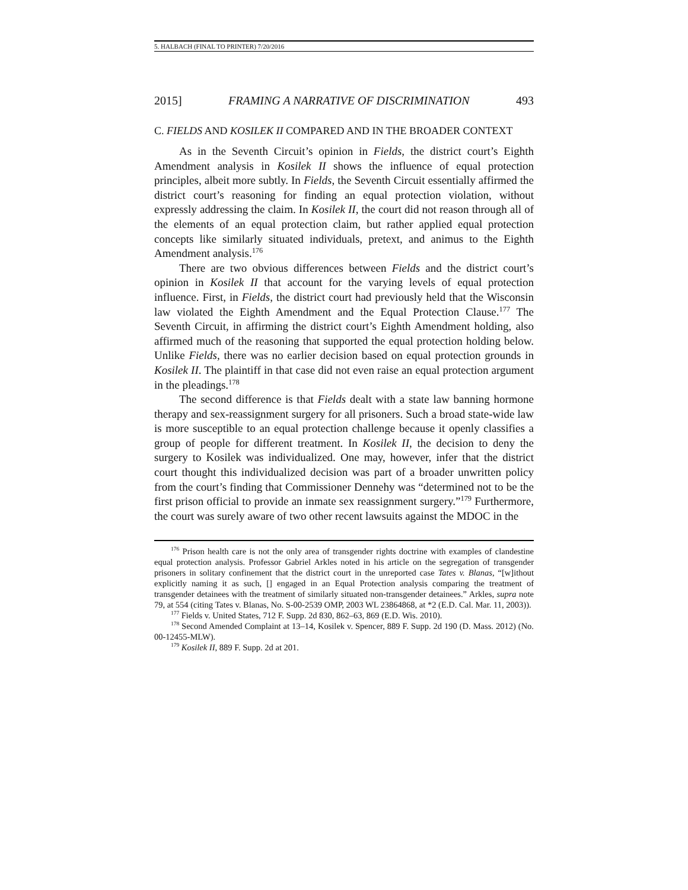5. HALBACH (FINAL TO PRINTER) 7/20/2016
2015] FRAMING A NARRATIVE OF DISCRIMINATION 493
C. FIELDS AND KOSILEK II COMPARED AND IN THE BROADER CONTEXT
As in the Seventh Circuit’s opinion in Fields, the district court’s Eighth Amendment analysis in Kosilek II shows the influence of equal protection principles, albeit more subtly. In Fields, the Seventh Circuit essentially affirmed the district court’s reasoning for finding an equal protection violation, without expressly addressing the claim. In Kosilek II, the court did not reason through all of the elements of an equal protection claim, but rather applied equal protection concepts like similarly situated individuals, pretext, and animus to the Eighth Amendment analysis.<sup>176</sup>
There are two obvious differences between Fields and the district court’s opinion in Kosilek II that account for the varying levels of equal protection influence. First, in Fields, the district court had previously held that the Wisconsin law violated the Eighth Amendment and the Equal Protection Clause.<sup>177</sup> The Seventh Circuit, in affirming the district court’s Eighth Amendment holding, also affirmed much of the reasoning that supported the equal protection holding below. Unlike Fields, there was no earlier decision based on equal protection grounds in Kosilek II. The plaintiff in that case did not even raise an equal protection argument in the pleadings.<sup>178</sup>
The second difference is that Fields dealt with a state law banning hormone therapy and sex-reassignment surgery for all prisoners. Such a broad state-wide law is more susceptible to an equal protection challenge because it openly classifies a group of people for different treatment. In Kosilek II, the decision to deny the surgery to Kosilek was individualized. One may, however, infer that the district court thought this individualized decision was part of a broader unwritten policy from the court’s finding that Commissioner Dennehy was “determined not to be the first prison official to provide an inmate sex reassignment surgery.”<sup>179</sup> Furthermore, the court was surely aware of two other recent lawsuits against the MDOC in the
<sup>176</sup> Prison health care is not the only area of transgender rights doctrine with examples of clandestine equal protection analysis. Professor Gabriel Arkles noted in his article on the segregation of transgender prisoners in solitary confinement that the district court in the unreported case Tates v. Blanas, “[w]ithout explicitly naming it as such, [] engaged in an Equal Protection analysis comparing the treatment of transgender detainees with the treatment of similarly situated non-transgender detainees.” Arkles, supra note 79, at 554 (citing Tates v. Blanas, No. S-00-2539 OMP, 2003 WL 23864868, at *2 (E.D. Cal. Mar. 11, 2003)).
<sup>177</sup> Fields v. United States, 712 F. Supp. 2d 830, 862–63, 869 (E.D. Wis. 2010).
<sup>178</sup> Second Amended Complaint at 13–14, Kosilek v. Spencer, 889 F. Supp. 2d 190 (D. Mass. 2012) (No. 00-12455-MLW).
<sup>179</sup> Kosilek II, 889 F. Supp. 2d at 201.